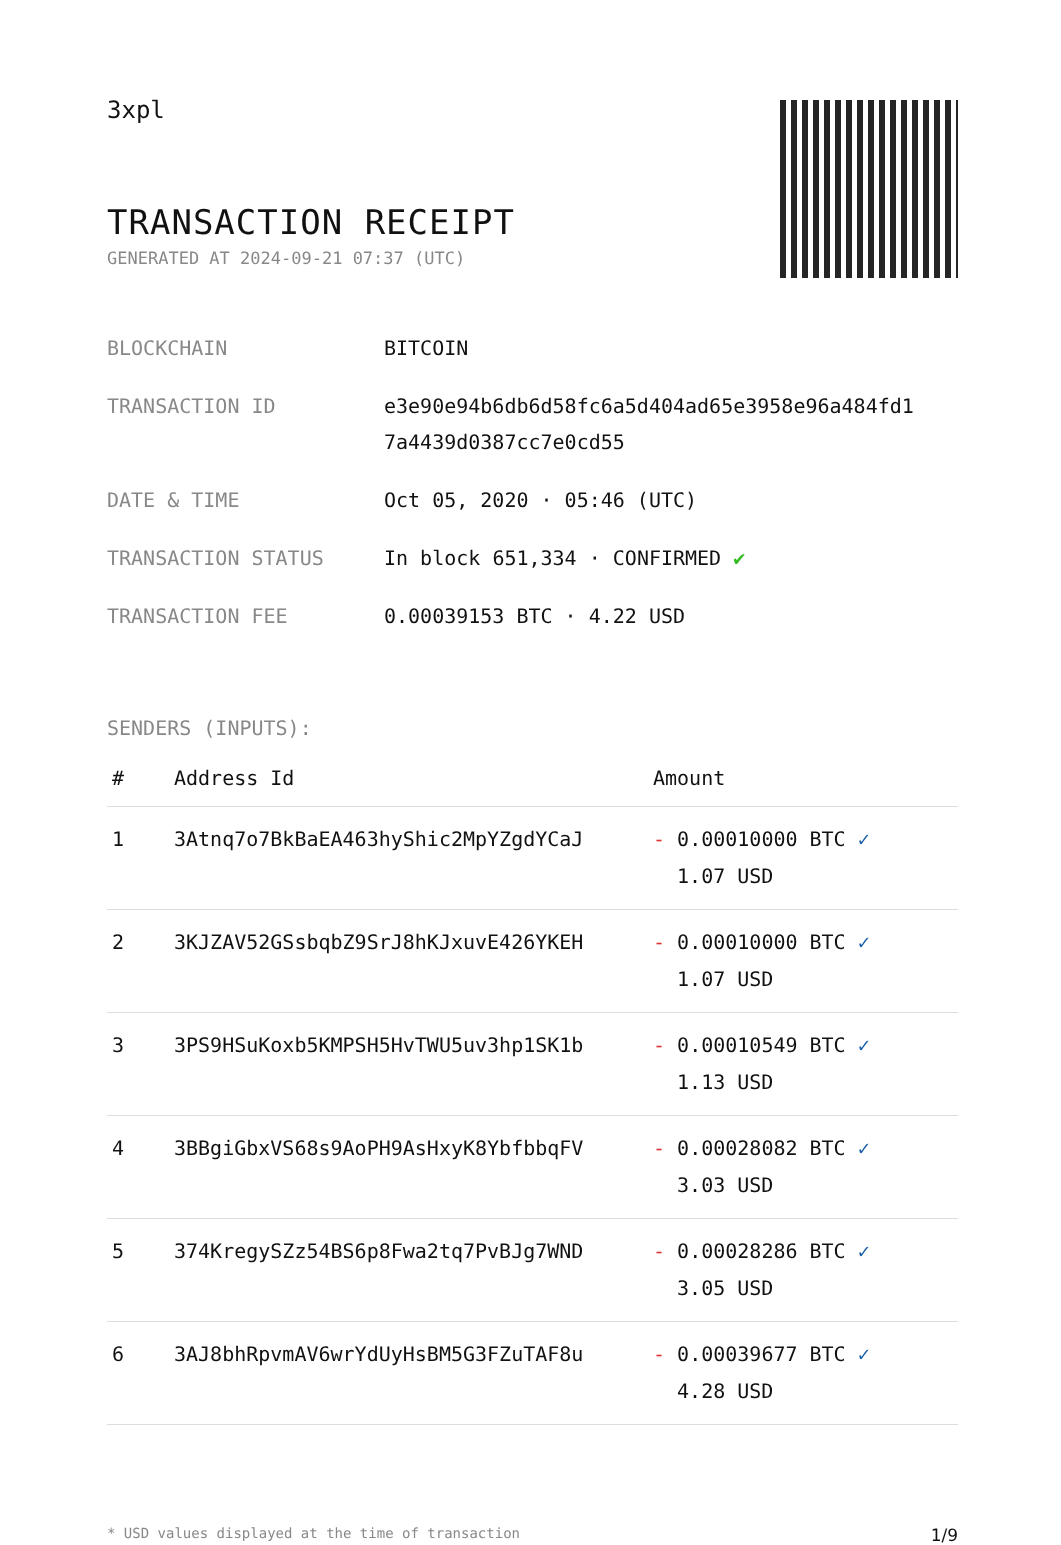3xpl
TRANSACTION RECEIPT
GENERATED AT 2024-09-21 07:37 (UTC)
| BLOCKCHAIN | BITCOIN |
| TRANSACTION ID | e3e90e94b6db6d58fc6a5d404ad65e3958e96a484fd1 7a4439d0387cc7e0cd55 |
| DATE & TIME | Oct 05, 2020 · 05:46 (UTC) |
| TRANSACTION STATUS | In block 651,334 · CONFIRMED ✔ |
| TRANSACTION FEE | 0.00039153 BTC · 4.22 USD |
SENDERS (INPUTS):
| # | Address Id | Amount |
| --- | --- | --- |
| 1 | 3Atnq7o7BkBaEA463hyShic2MpYZgdYCaJ | - 0.00010000 BTC ✓ 1.07 USD |
| 2 | 3KJZAV52GSsbqbZ9SrJ8hKJxuvE426YKEH | - 0.00010000 BTC ✓ 1.07 USD |
| 3 | 3PS9HSuKoxb5KMPSH5HvTWU5uv3hp1SK1b | - 0.00010549 BTC ✓ 1.13 USD |
| 4 | 3BBgiGbxVS68s9AoPH9AsHxyK8YbfbbqFV | - 0.00028082 BTC ✓ 3.03 USD |
| 5 | 374KregySZz54BS6p8Fwa2tq7PvBJg7WND | - 0.00028286 BTC ✓ 3.05 USD |
| 6 | 3AJ8bhRpvmAV6wrYdUyHsBM5G3FZuTAF8u | - 0.00039677 BTC ✓ 4.28 USD |
* USD values displayed at the time of transaction 1/9